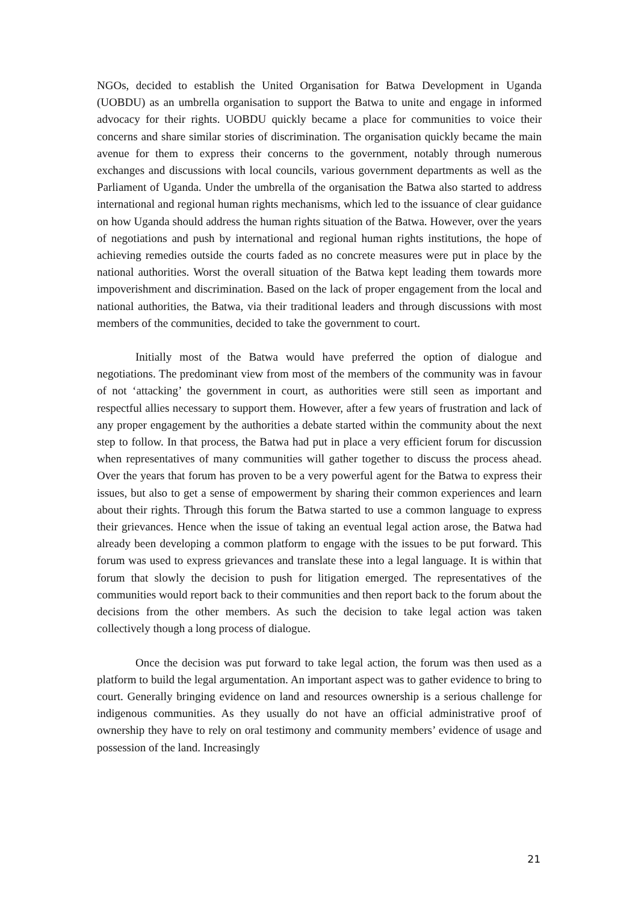NGOs, decided to establish the United Organisation for Batwa Development in Uganda (UOBDU) as an umbrella organisation to support the Batwa to unite and engage in informed advocacy for their rights. UOBDU quickly became a place for communities to voice their concerns and share similar stories of discrimination. The organisation quickly became the main avenue for them to express their concerns to the government, notably through numerous exchanges and discussions with local councils, various government departments as well as the Parliament of Uganda. Under the umbrella of the organisation the Batwa also started to address international and regional human rights mechanisms, which led to the issuance of clear guidance on how Uganda should address the human rights situation of the Batwa. However, over the years of negotiations and push by international and regional human rights institutions, the hope of achieving remedies outside the courts faded as no concrete measures were put in place by the national authorities. Worst the overall situation of the Batwa kept leading them towards more impoverishment and discrimination. Based on the lack of proper engagement from the local and national authorities, the Batwa, via their traditional leaders and through discussions with most members of the communities, decided to take the government to court.
Initially most of the Batwa would have preferred the option of dialogue and negotiations. The predominant view from most of the members of the community was in favour of not ‘attacking’ the government in court, as authorities were still seen as important and respectful allies necessary to support them. However, after a few years of frustration and lack of any proper engagement by the authorities a debate started within the community about the next step to follow. In that process, the Batwa had put in place a very efficient forum for discussion when representatives of many communities will gather together to discuss the process ahead. Over the years that forum has proven to be a very powerful agent for the Batwa to express their issues, but also to get a sense of empowerment by sharing their common experiences and learn about their rights. Through this forum the Batwa started to use a common language to express their grievances. Hence when the issue of taking an eventual legal action arose, the Batwa had already been developing a common platform to engage with the issues to be put forward. This forum was used to express grievances and translate these into a legal language. It is within that forum that slowly the decision to push for litigation emerged. The representatives of the communities would report back to their communities and then report back to the forum about the decisions from the other members. As such the decision to take legal action was taken collectively though a long process of dialogue.
Once the decision was put forward to take legal action, the forum was then used as a platform to build the legal argumentation. An important aspect was to gather evidence to bring to court. Generally bringing evidence on land and resources ownership is a serious challenge for indigenous communities. As they usually do not have an official administrative proof of ownership they have to rely on oral testimony and community members’ evidence of usage and possession of the land. Increasingly
21